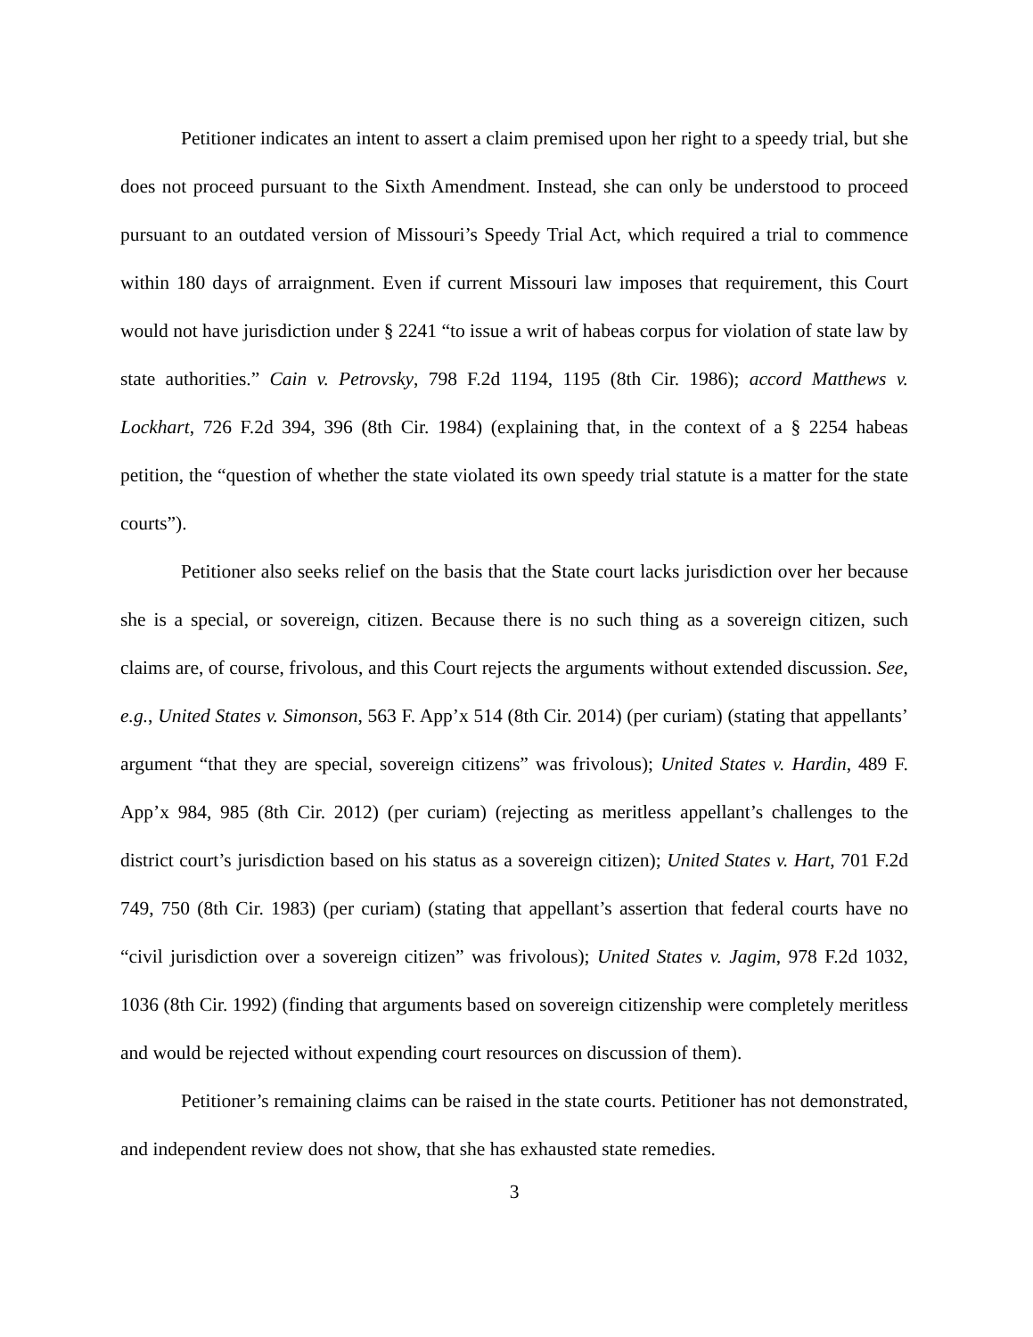Petitioner indicates an intent to assert a claim premised upon her right to a speedy trial, but she does not proceed pursuant to the Sixth Amendment. Instead, she can only be understood to proceed pursuant to an outdated version of Missouri’s Speedy Trial Act, which required a trial to commence within 180 days of arraignment. Even if current Missouri law imposes that requirement, this Court would not have jurisdiction under § 2241 “to issue a writ of habeas corpus for violation of state law by state authorities.” Cain v. Petrovsky, 798 F.2d 1194, 1195 (8th Cir. 1986); accord Matthews v. Lockhart, 726 F.2d 394, 396 (8th Cir. 1984) (explaining that, in the context of a § 2254 habeas petition, the “question of whether the state violated its own speedy trial statute is a matter for the state courts”).
Petitioner also seeks relief on the basis that the State court lacks jurisdiction over her because she is a special, or sovereign, citizen. Because there is no such thing as a sovereign citizen, such claims are, of course, frivolous, and this Court rejects the arguments without extended discussion. See, e.g., United States v. Simonson, 563 F. App’x 514 (8th Cir. 2014) (per curiam) (stating that appellants’ argument “that they are special, sovereign citizens” was frivolous); United States v. Hardin, 489 F. App’x 984, 985 (8th Cir. 2012) (per curiam) (rejecting as meritless appellant’s challenges to the district court’s jurisdiction based on his status as a sovereign citizen); United States v. Hart, 701 F.2d 749, 750 (8th Cir. 1983) (per curiam) (stating that appellant’s assertion that federal courts have no “civil jurisdiction over a sovereign citizen” was frivolous); United States v. Jagim, 978 F.2d 1032, 1036 (8th Cir. 1992) (finding that arguments based on sovereign citizenship were completely meritless and would be rejected without expending court resources on discussion of them).
Petitioner’s remaining claims can be raised in the state courts. Petitioner has not demonstrated, and independent review does not show, that she has exhausted state remedies.
3